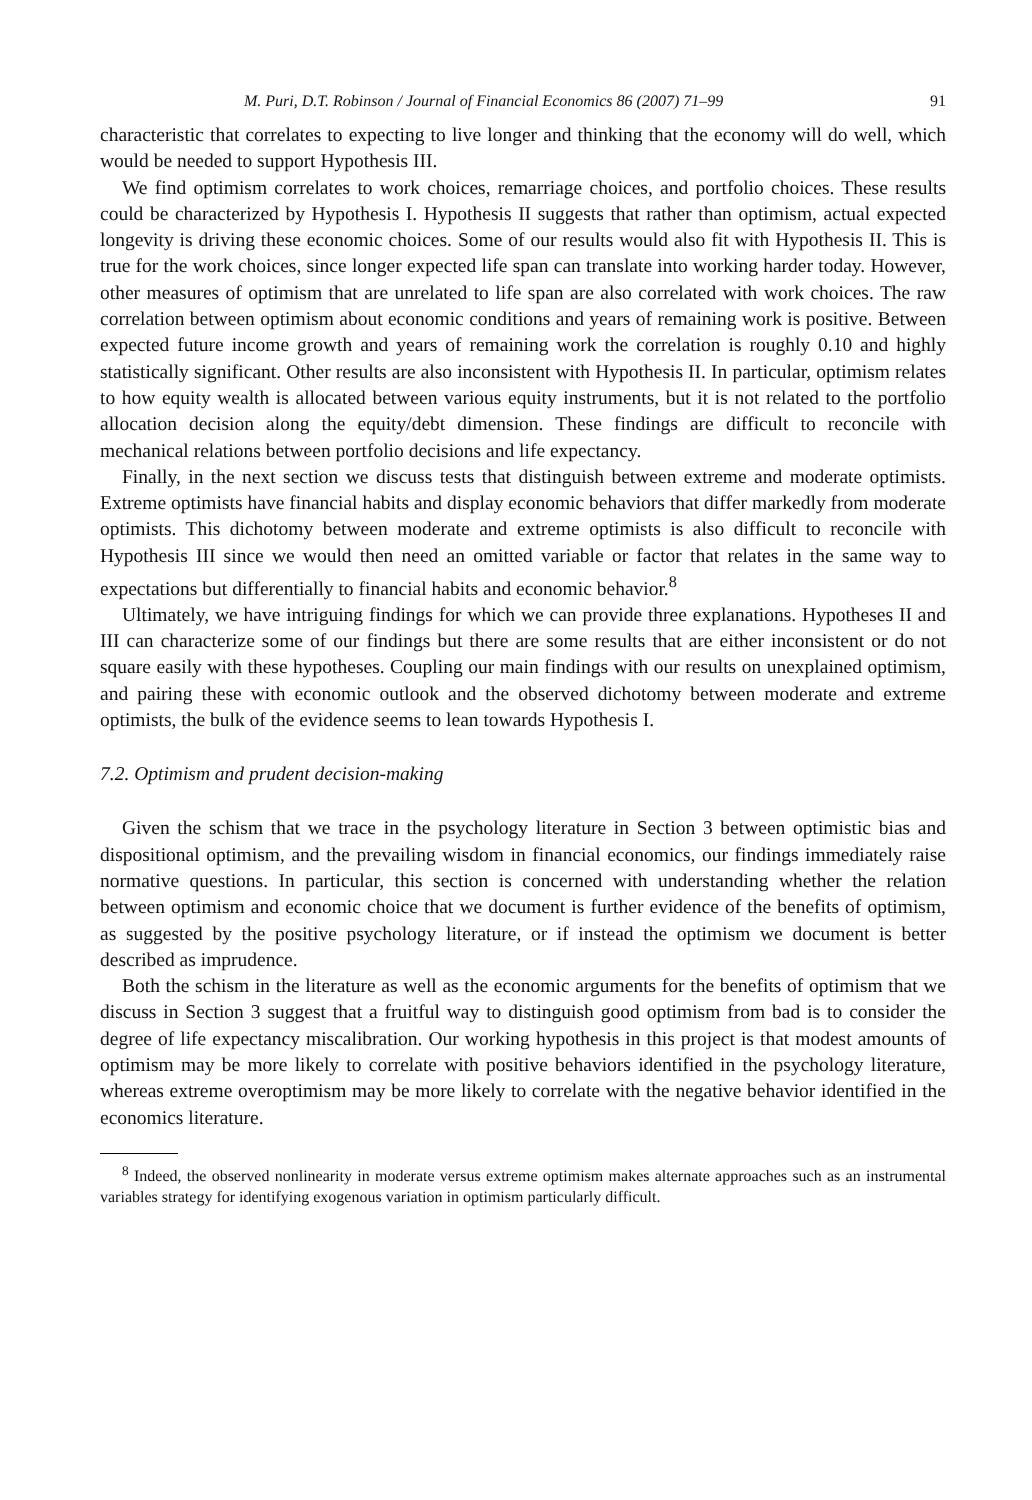M. Puri, D.T. Robinson / Journal of Financial Economics 86 (2007) 71–99 91
characteristic that correlates to expecting to live longer and thinking that the economy will do well, which would be needed to support Hypothesis III.
We find optimism correlates to work choices, remarriage choices, and portfolio choices. These results could be characterized by Hypothesis I. Hypothesis II suggests that rather than optimism, actual expected longevity is driving these economic choices. Some of our results would also fit with Hypothesis II. This is true for the work choices, since longer expected life span can translate into working harder today. However, other measures of optimism that are unrelated to life span are also correlated with work choices. The raw correlation between optimism about economic conditions and years of remaining work is positive. Between expected future income growth and years of remaining work the correlation is roughly 0.10 and highly statistically significant. Other results are also inconsistent with Hypothesis II. In particular, optimism relates to how equity wealth is allocated between various equity instruments, but it is not related to the portfolio allocation decision along the equity/debt dimension. These findings are difficult to reconcile with mechanical relations between portfolio decisions and life expectancy.
Finally, in the next section we discuss tests that distinguish between extreme and moderate optimists. Extreme optimists have financial habits and display economic behaviors that differ markedly from moderate optimists. This dichotomy between moderate and extreme optimists is also difficult to reconcile with Hypothesis III since we would then need an omitted variable or factor that relates in the same way to expectations but differentially to financial habits and economic behavior.<sup>8</sup>
Ultimately, we have intriguing findings for which we can provide three explanations. Hypotheses II and III can characterize some of our findings but there are some results that are either inconsistent or do not square easily with these hypotheses. Coupling our main findings with our results on unexplained optimism, and pairing these with economic outlook and the observed dichotomy between moderate and extreme optimists, the bulk of the evidence seems to lean towards Hypothesis I.
7.2. Optimism and prudent decision-making
Given the schism that we trace in the psychology literature in Section 3 between optimistic bias and dispositional optimism, and the prevailing wisdom in financial economics, our findings immediately raise normative questions. In particular, this section is concerned with understanding whether the relation between optimism and economic choice that we document is further evidence of the benefits of optimism, as suggested by the positive psychology literature, or if instead the optimism we document is better described as imprudence.
Both the schism in the literature as well as the economic arguments for the benefits of optimism that we discuss in Section 3 suggest that a fruitful way to distinguish good optimism from bad is to consider the degree of life expectancy miscalibration. Our working hypothesis in this project is that modest amounts of optimism may be more likely to correlate with positive behaviors identified in the psychology literature, whereas extreme overoptimism may be more likely to correlate with the negative behavior identified in the economics literature.
<sup>8</sup> Indeed, the observed nonlinearity in moderate versus extreme optimism makes alternate approaches such as an instrumental variables strategy for identifying exogenous variation in optimism particularly difficult.